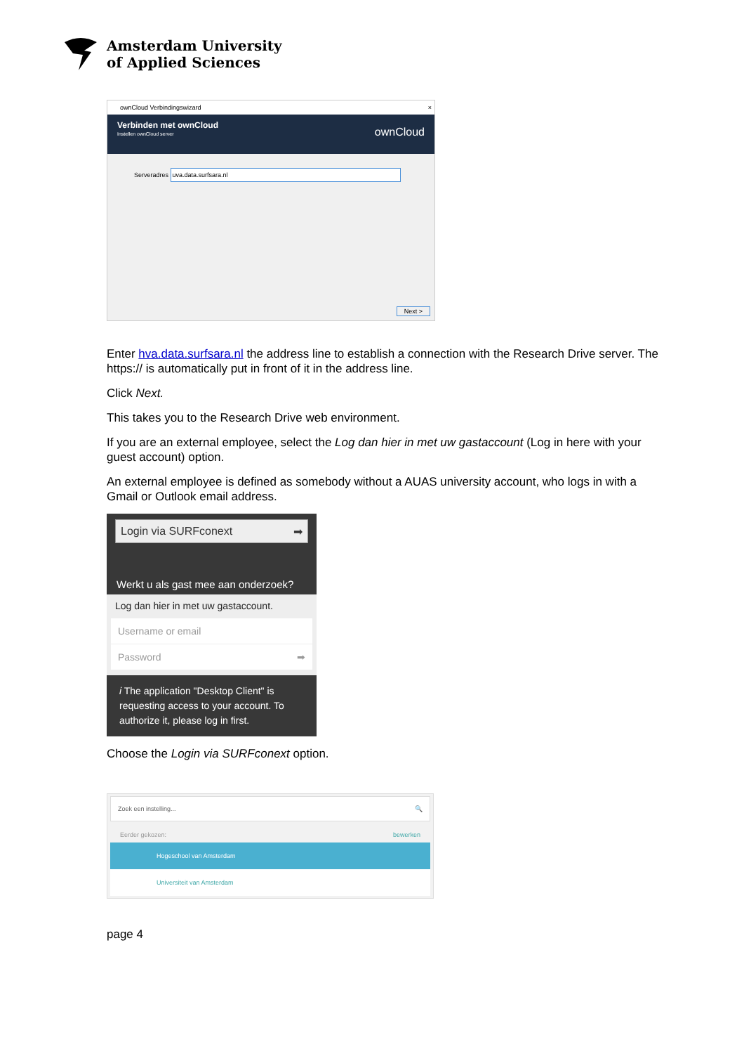Amsterdam University
of Applied Sciences
ownCloud Verbindingswizard ×
Verbinden met ownCloud
Instellen ownCloud server ownCloud
Serveradres uva.data.surfsara.nl
Next >
Enter hva.data.surfsara.nl the address line to establish a connection with the Research Drive server. The https:// is automatically put in front of it in the address line.
Click Next.
This takes you to the Research Drive web environment.
If you are an external employee, select the Log dan hier in met uw gastaccount (Log in here with your guest account) option.
An external employee is defined as somebody without a AUAS university account, who logs in with a Gmail or Outlook email address.
Login via SURFconext ➡
Werkt u als gast mee aan onderzoek?
Log dan hier in met uw gastaccount.
Username or email
Password ➡
i The application "Desktop Client" is requesting access to your account. To authorize it, please log in first.
Choose the Login via SURFconext option.
Zoek een instelling... 🔍
Eerder gekozen: bewerken
Hogeschool van Amsterdam
Universiteit van Amsterdam
page 4